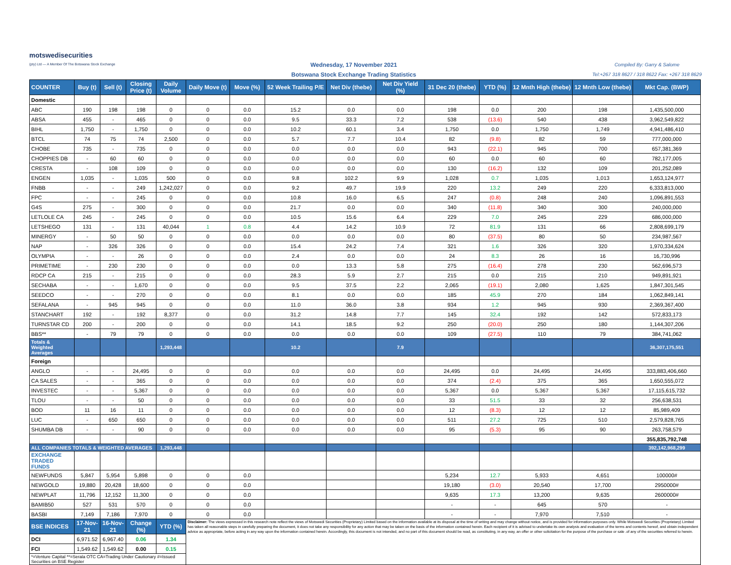motswedisecurities
(pty) Ltd — A Member Of The Botswana Stock Exchange
Wednesday, 17 November 2021
Botswana Stock Exchange Trading Statistics
Compiled By: Garry & Salome
Tel:+267 318 8627 / 318 8622 Fax: +267 318 8629
| COUNTER | Buy (t) | Sell (t) | Closing Price (t) | Daily Volume | Daily Move (t) | Move (%) | 52 Week Trailing P/E | Net Div (thebe) | Net Div Yield (%) | 31 Dec 20 (thebe) | YTD (%) | 12 Mnth High (thebe) | 12 Mnth Low (thebe) | Mkt Cap. (BWP) |
| --- | --- | --- | --- | --- | --- | --- | --- | --- | --- | --- | --- | --- | --- | --- |
| Domestic | | | | | | | | | | | | | | |
| ABC | 190 | 198 | 198 | 0 | 0 | 0.0 | 15.2 | 0.0 | 0.0 | 198 | 0.0 | 200 | 198 | 1,435,500,000 |
| ABSA | 455 | - | 465 | 0 | 0 | 0.0 | 9.5 | 33.3 | 7.2 | 538 | (13.6) | 540 | 438 | 3,962,549,822 |
| BIHL | 1,750 | - | 1,750 | 0 | 0 | 0.0 | 10.2 | 60.1 | 3.4 | 1,750 | 0.0 | 1,750 | 1,749 | 4,941,486,410 |
| BTCL | 74 | 75 | 74 | 2,500 | 0 | 0.0 | 5.7 | 7.7 | 10.4 | 82 | (9.8) | 82 | 59 | 777,000,000 |
| CHOBE | 735 | - | 735 | 0 | 0 | 0.0 | 0.0 | 0.0 | 0.0 | 943 | (22.1) | 945 | 700 | 657,381,369 |
| CHOPPIES DB | - | 60 | 60 | 0 | 0 | 0.0 | 0.0 | 0.0 | 0.0 | 60 | 0.0 | 60 | 60 | 782,177,005 |
| CRESTA | - | 108 | 109 | 0 | 0 | 0.0 | 0.0 | 0.0 | 0.0 | 130 | (16.2) | 132 | 109 | 201,252,089 |
| ENGEN | 1,035 | - | 1,035 | 500 | 0 | 0.0 | 9.8 | 102.2 | 9.9 | 1,028 | 0.7 | 1,035 | 1,013 | 1,653,124,977 |
| FNBB | - | - | 249 | 1,242,027 | 0 | 0.0 | 9.2 | 49.7 | 19.9 | 220 | 13.2 | 249 | 220 | 6,333,813,000 |
| FPC | - | - | 245 | 0 | 0 | 0.0 | 10.8 | 16.0 | 6.5 | 247 | (0.8) | 248 | 240 | 1,096,891,553 |
| G4S | 275 | - | 300 | 0 | 0 | 0.0 | 21.7 | 0.0 | 0.0 | 340 | (11.8) | 340 | 300 | 240,000,000 |
| LETLOLE CA | 245 | - | 245 | 0 | 0 | 0.0 | 10.5 | 15.6 | 6.4 | 229 | 7.0 | 245 | 229 | 686,000,000 |
| LETSHEGO | 131 | - | 131 | 40,044 | 1 | 0.8 | 4.4 | 14.2 | 10.9 | 72 | 81.9 | 131 | 66 | 2,808,699,179 |
| MINERGY | - | 50 | 50 | 0 | 0 | 0.0 | 0.0 | 0.0 | 0.0 | 80 | (37.5) | 80 | 50 | 234,987,567 |
| NAP | - | 326 | 326 | 0 | 0 | 0.0 | 15.4 | 24.2 | 7.4 | 321 | 1.6 | 326 | 320 | 1,970,334,624 |
| OLYMPIA | - | - | 26 | 0 | 0 | 0.0 | 2.4 | 0.0 | 0.0 | 24 | 8.3 | 26 | 16 | 16,730,996 |
| PRIMETIME | - | 230 | 230 | 0 | 0 | 0.0 | 0.0 | 13.3 | 5.8 | 275 | (16.4) | 278 | 230 | 562,696,573 |
| RDCP CA | 215 | - | 215 | 0 | 0 | 0.0 | 28.3 | 5.9 | 2.7 | 215 | 0.0 | 215 | 210 | 949,891,921 |
| SECHABA | - | - | 1,670 | 0 | 0 | 0.0 | 9.5 | 37.5 | 2.2 | 2,065 | (19.1) | 2,080 | 1,625 | 1,847,301,545 |
| SEEDCO | - | - | 270 | 0 | 0 | 0.0 | 8.1 | 0.0 | 0.0 | 185 | 45.9 | 270 | 184 | 1,062,849,141 |
| SEFALANA | - | 945 | 945 | 0 | 0 | 0.0 | 11.0 | 36.0 | 3.8 | 934 | 1.2 | 945 | 930 | 2,369,367,400 |
| STANCHART | 192 | - | 192 | 8,377 | 0 | 0.0 | 31.2 | 14.8 | 7.7 | 145 | 32.4 | 192 | 142 | 572,833,173 |
| TURNSTAR CD | 200 | - | 200 | 0 | 0 | 0.0 | 14.1 | 18.5 | 9.2 | 250 | (20.0) | 250 | 180 | 1,144,307,206 |
| BBS** | - | 79 | 79 | 0 | 0 | 0.0 | 0.0 | 0.0 | 0.0 | 109 | (27.5) | 110 | 79 | 384,741,062 |
| Totals & Weighted Averages | | | | 1,293,448 | | | 10.2 | | 7.9 | | | | | 36,307,175,551 |
| Foreign | | | | | | | | | | | | | | |
| ANGLO | - | - | 24,495 | 0 | 0 | 0.0 | 0.0 | 0.0 | 0.0 | 24,495 | 0.0 | 24,495 | 24,495 | 333,883,406,660 |
| CA SALES | - | - | 365 | 0 | 0 | 0.0 | 0.0 | 0.0 | 0.0 | 374 | (2.4) | 375 | 365 | 1,650,555,072 |
| INVESTEC | - | - | 5,367 | 0 | 0 | 0.0 | 0.0 | 0.0 | 0.0 | 5,367 | 0.0 | 5,367 | 5,367 | 17,115,615,732 |
| TLOU | - | - | 50 | 0 | 0 | 0.0 | 0.0 | 0.0 | 0.0 | 33 | 51.5 | 33 | 32 | 256,638,531 |
| BOD | 11 | 16 | 11 | 0 | 0 | 0.0 | 0.0 | 0.0 | 0.0 | 12 | (8.3) | 12 | 12 | 85,989,409 |
| LUC | - | 650 | 650 | 0 | 0 | 0.0 | 0.0 | 0.0 | 0.0 | 511 | 27.2 | 725 | 510 | 2,579,828,765 |
| SHUMBA DB | - | - | 90 | 0 | 0 | 0.0 | 0.0 | 0.0 | 0.0 | 95 | (5.3) | 95 | 90 | 263,758,579 |
| | | | | | | | | | | | | | | 355,835,792,748 |
| ALL COMPANIES TOTALS & WEIGHTED AVERAGES | | | | 1,293,448 | | | | | | | | | | 392,142,968,299 |
| EXCHANGE TRADED FUNDS | | | | | | | | | | | | | | |
| NEWFUNDS | 5,847 | 5,954 | 5,898 | 0 | 0 | 0.0 | | | | 5,234 | 12.7 | 5,933 | 4,651 | 100000# |
| NEWGOLD | 19,880 | 20,428 | 18,600 | 0 | 0 | 0.0 | | | | 19,180 | (3.0) | 20,540 | 17,700 | 2950000# |
| NEWPLAT | 11,796 | 12,152 | 11,300 | 0 | 0 | 0.0 | | | | 9,635 | 17.3 | 13,200 | 9,635 | 2600000# |
| BAMIB50 | 527 | 531 | 570 | 0 | 0 | 0.0 | | | | - | - | 645 | 570 | - |
| BASBI | 7,149 | 7,186 | 7,970 | 0 | 0 | 0.0 | | | | - | - | 7,970 | 7,510 | - |
| BSE INDICES | 17-Nov-21 | 16-Nov-21 | Change (%) | YTD (%) | Disclaimer: The views expressed in this research note reflect the views of Motswedi Securities (Proprietary) Limited based on the information available at its disposal at the time of writing and may change without notice, and is provided for information purposes only. While Motswedi Securities (Proprietary) Limited has taken all reasonable steps in carefully preparing the document, it does not take any responsibility for any action that may be taken on the basis of the information contained herein. Each recipient of it is advised to undertake its own analysis and evaluation of the terms and contents hereof, and obtain independent advice as appropriate, before acting in any way upon the information contained herein. Accordingly, this document is not intended, and no part of this document should be read, as constituting, in any way, an offer or other solicitation for the purpose of the purchase or sale .of any of the securities referred to herein. | | | | | | | | | |
| DCI | 6,971.52 | 6,967.40 | 0.06 | 1.34 | | | | | | | | | | |
| FCI | 1,549.62 | 1,549.62 | 0.00 | 0.15 | | | | | | | | | | |
| *=Venture Capital **=Serala OTC CA=Trading Under Cautionary #=Issued Securities on BSE Register | | | | | | | | | | | | | | |